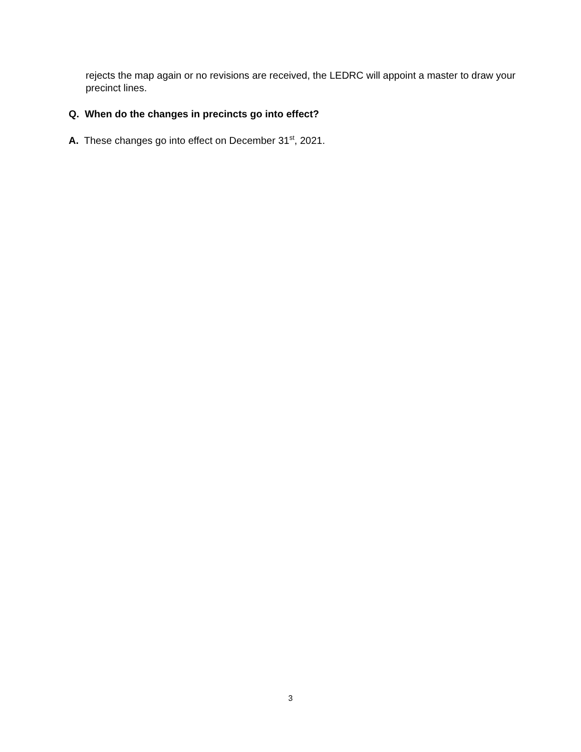rejects the map again or no revisions are received, the LEDRC will appoint a master to draw your precinct lines.
Q. When do the changes in precincts go into effect?
A. These changes go into effect on December 31<sup>st</sup>, 2021.
3